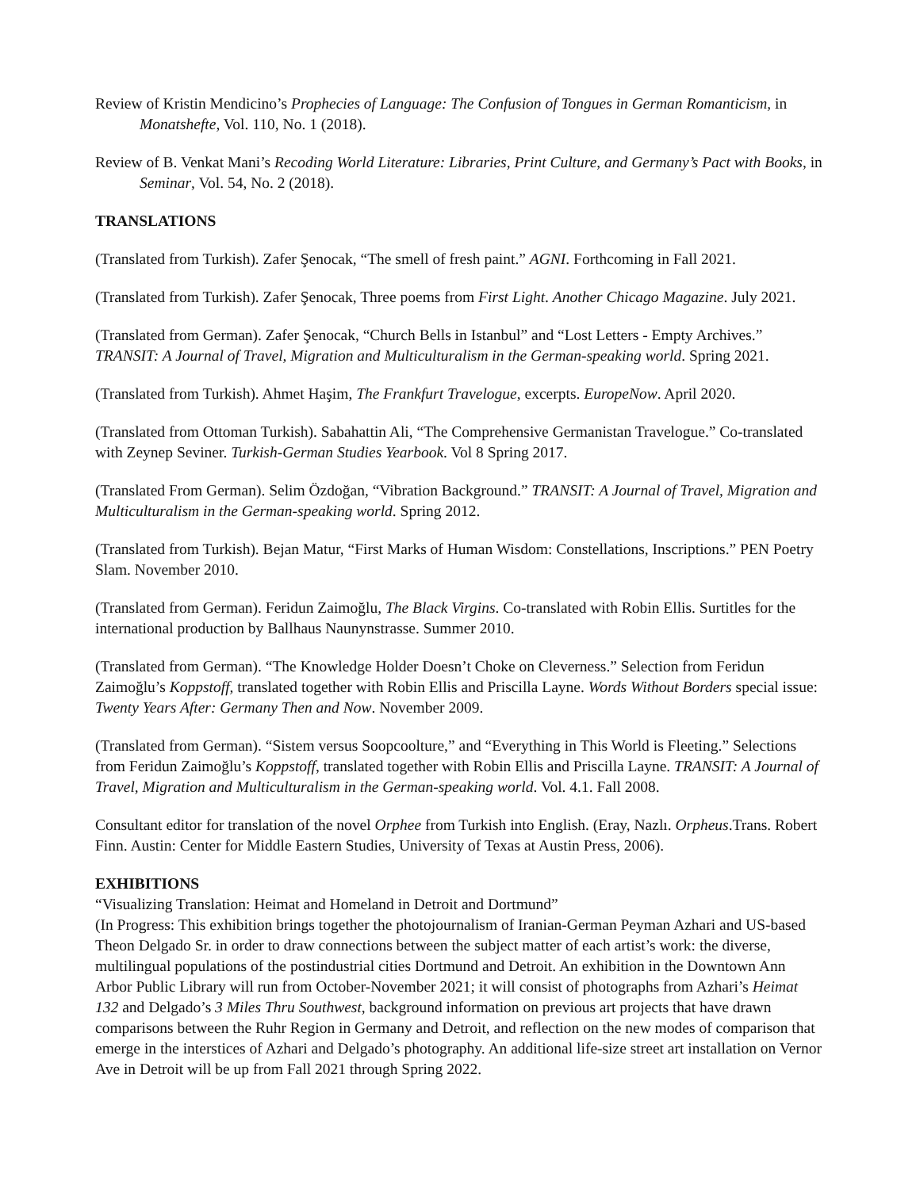Review of Kristin Mendicino’s Prophecies of Language: The Confusion of Tongues in German Romanticism, in Monatshefte, Vol. 110, No. 1 (2018).
Review of B. Venkat Mani’s Recoding World Literature: Libraries, Print Culture, and Germany’s Pact with Books, in Seminar, Vol. 54, No. 2 (2018).
TRANSLATIONS
(Translated from Turkish). Zafer Şenocak, “The smell of fresh paint.” AGNI. Forthcoming in Fall 2021.
(Translated from Turkish). Zafer Şenocak, Three poems from First Light. Another Chicago Magazine. July 2021.
(Translated from German). Zafer Şenocak, “Church Bells in Istanbul” and “Lost Letters - Empty Archives.” TRANSIT: A Journal of Travel, Migration and Multiculturalism in the German-speaking world. Spring 2021.
(Translated from Turkish). Ahmet Haşim, The Frankfurt Travelogue, excerpts. EuropeNow. April 2020.
(Translated from Ottoman Turkish). Sabahattin Ali, “The Comprehensive Germanistan Travelogue.” Co-translated with Zeynep Seviner. Turkish-German Studies Yearbook. Vol 8 Spring 2017.
(Translated From German). Selim Özdoğan, “Vibration Background.” TRANSIT: A Journal of Travel, Migration and Multiculturalism in the German-speaking world. Spring 2012.
(Translated from Turkish). Bejan Matur, “First Marks of Human Wisdom: Constellations, Inscriptions.” PEN Poetry Slam. November 2010.
(Translated from German). Feridun Zaimoğlu, The Black Virgins. Co-translated with Robin Ellis. Surtitles for the international production by Ballhaus Naunynstrasse. Summer 2010.
(Translated from German). “The Knowledge Holder Doesn’t Choke on Cleverness.” Selection from Feridun Zaimoğlu’s Koppstoff, translated together with Robin Ellis and Priscilla Layne. Words Without Borders special issue: Twenty Years After: Germany Then and Now. November 2009.
(Translated from German). “Sistem versus Soopcoolture,” and “Everything in This World is Fleeting.” Selections from Feridun Zaimoğlu’s Koppstoff, translated together with Robin Ellis and Priscilla Layne. TRANSIT: A Journal of Travel, Migration and Multiculturalism in the German-speaking world. Vol. 4.1. Fall 2008.
Consultant editor for translation of the novel Orphee from Turkish into English. (Eray, Nazlı. Orpheus.Trans. Robert Finn. Austin: Center for Middle Eastern Studies, University of Texas at Austin Press, 2006).
EXHIBITIONS
“Visualizing Translation: Heimat and Homeland in Detroit and Dortmund”
(In Progress: This exhibition brings together the photojournalism of Iranian-German Peyman Azhari and US-based Theon Delgado Sr. in order to draw connections between the subject matter of each artist’s work: the diverse, multilingual populations of the postindustrial cities Dortmund and Detroit. An exhibition in the Downtown Ann Arbor Public Library will run from October-November 2021; it will consist of photographs from Azhari’s Heimat 132 and Delgado’s 3 Miles Thru Southwest, background information on previous art projects that have drawn comparisons between the Ruhr Region in Germany and Detroit, and reflection on the new modes of comparison that emerge in the interstices of Azhari and Delgado’s photography. An additional life-size street art installation on Vernor Ave in Detroit will be up from Fall 2021 through Spring 2022.